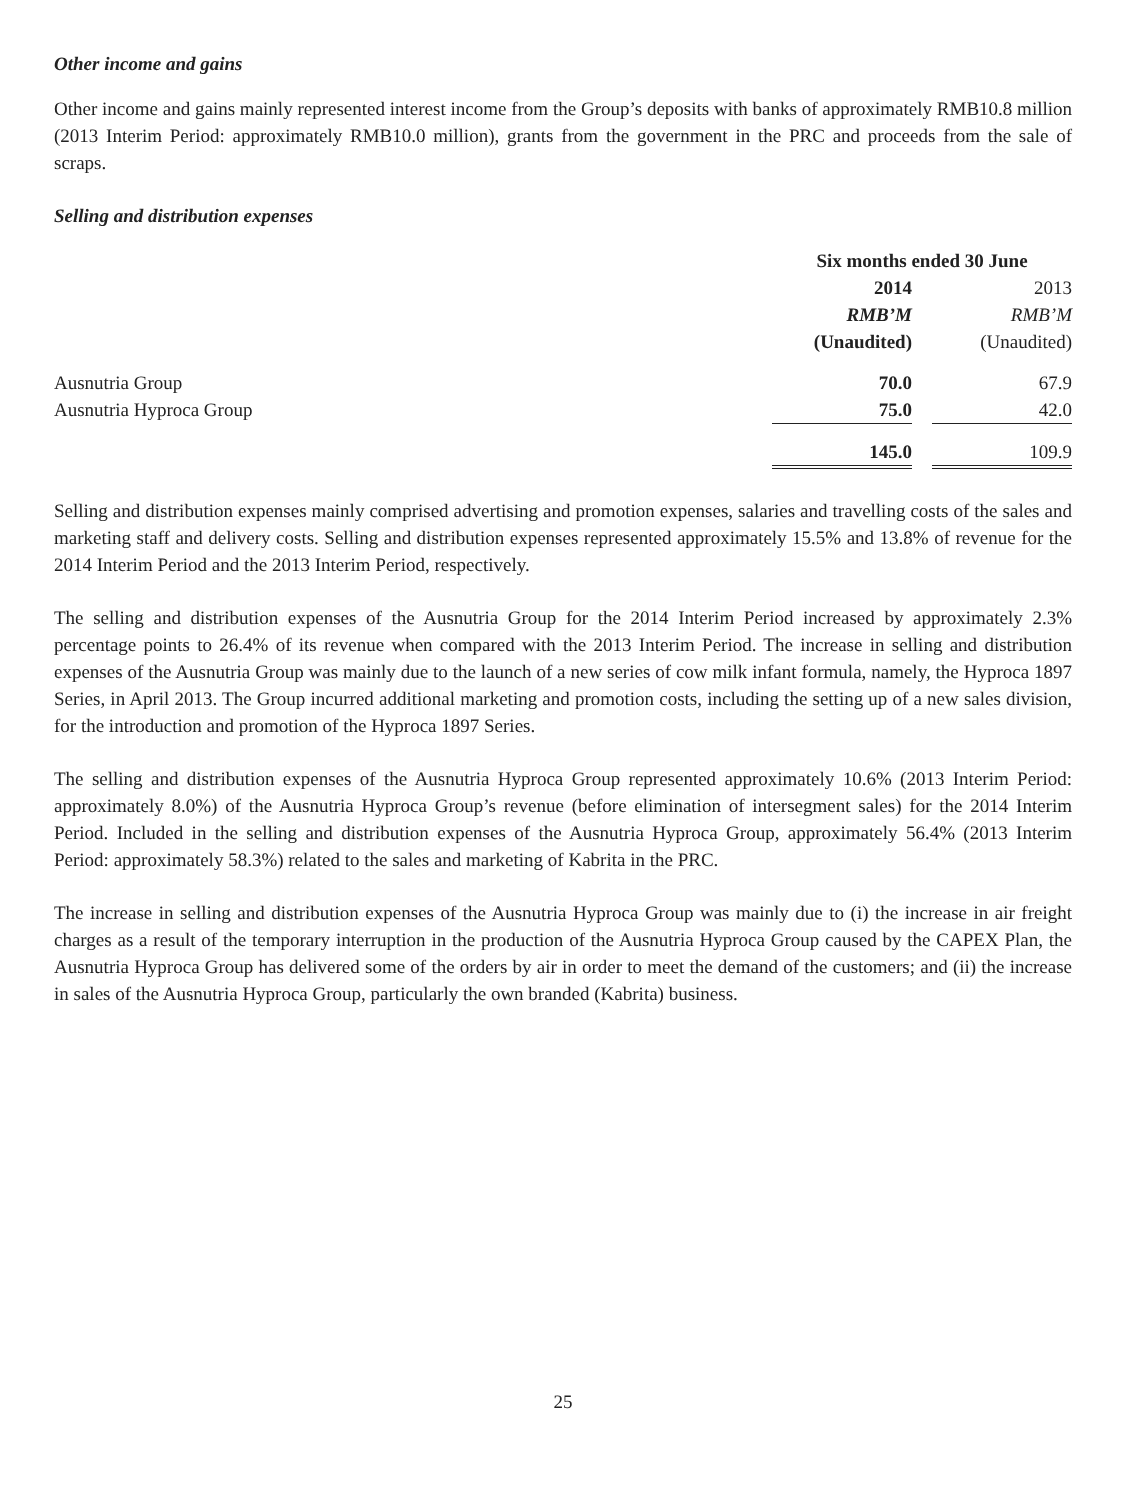Other income and gains
Other income and gains mainly represented interest income from the Group’s deposits with banks of approximately RMB10.8 million (2013 Interim Period: approximately RMB10.0 million), grants from the government in the PRC and proceeds from the sale of scraps.
Selling and distribution expenses
| | Six months ended 30 June | | |
| | 2014 | | 2013 |
| | RMB’M | | RMB’M |
| | (Unaudited) | | (Unaudited) |
| Ausnutria Group | 70.0 | | 67.9 |
| Ausnutria Hyproca Group | 75.0 | | 42.0 |
| | 145.0 | | 109.9 |
Selling and distribution expenses mainly comprised advertising and promotion expenses, salaries and travelling costs of the sales and marketing staff and delivery costs. Selling and distribution expenses represented approximately 15.5% and 13.8% of revenue for the 2014 Interim Period and the 2013 Interim Period, respectively.
The selling and distribution expenses of the Ausnutria Group for the 2014 Interim Period increased by approximately 2.3% percentage points to 26.4% of its revenue when compared with the 2013 Interim Period. The increase in selling and distribution expenses of the Ausnutria Group was mainly due to the launch of a new series of cow milk infant formula, namely, the Hyproca 1897 Series, in April 2013. The Group incurred additional marketing and promotion costs, including the setting up of a new sales division, for the introduction and promotion of the Hyproca 1897 Series.
The selling and distribution expenses of the Ausnutria Hyproca Group represented approximately 10.6% (2013 Interim Period: approximately 8.0%) of the Ausnutria Hyproca Group’s revenue (before elimination of intersegment sales) for the 2014 Interim Period. Included in the selling and distribution expenses of the Ausnutria Hyproca Group, approximately 56.4% (2013 Interim Period: approximately 58.3%) related to the sales and marketing of Kabrita in the PRC.
The increase in selling and distribution expenses of the Ausnutria Hyproca Group was mainly due to (i) the increase in air freight charges as a result of the temporary interruption in the production of the Ausnutria Hyproca Group caused by the CAPEX Plan, the Ausnutria Hyproca Group has delivered some of the orders by air in order to meet the demand of the customers; and (ii) the increase in sales of the Ausnutria Hyproca Group, particularly the own branded (Kabrita) business.
25